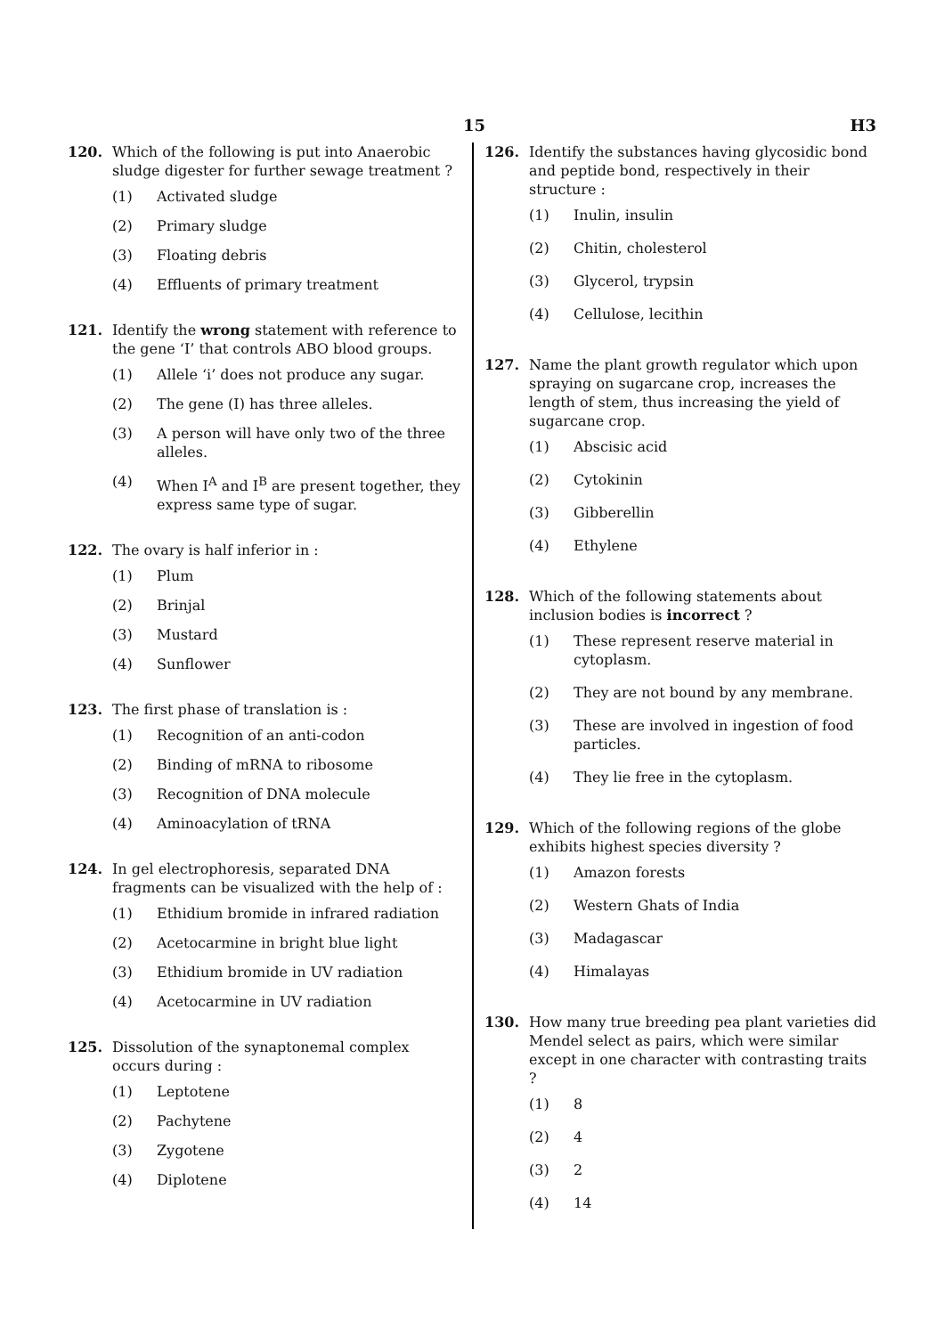15 H3
120. Which of the following is put into Anaerobic sludge digester for further sewage treatment ?
(1) Activated sludge
(2) Primary sludge
(3) Floating debris
(4) Effluents of primary treatment
121. Identify the wrong statement with reference to the gene ‘I’ that controls ABO blood groups.
(1) Allele ‘i’ does not produce any sugar.
(2) The gene (I) has three alleles.
(3) A person will have only two of the three alleles.
(4) When I<sup>A</sup> and I<sup>B</sup> are present together, they express same type of sugar.
122. The ovary is half inferior in :
(1) Plum
(2) Brinjal
(3) Mustard
(4) Sunflower
123. The first phase of translation is :
(1) Recognition of an anti-codon
(2) Binding of mRNA to ribosome
(3) Recognition of DNA molecule
(4) Aminoacylation of tRNA
124. In gel electrophoresis, separated DNA fragments can be visualized with the help of :
(1) Ethidium bromide in infrared radiation
(2) Acetocarmine in bright blue light
(3) Ethidium bromide in UV radiation
(4) Acetocarmine in UV radiation
125. Dissolution of the synaptonemal complex occurs during :
(1) Leptotene
(2) Pachytene
(3) Zygotene
(4) Diplotene
126. Identify the substances having glycosidic bond and peptide bond, respectively in their structure :
(1) Inulin, insulin
(2) Chitin, cholesterol
(3) Glycerol, trypsin
(4) Cellulose, lecithin
127. Name the plant growth regulator which upon spraying on sugarcane crop, increases the length of stem, thus increasing the yield of sugarcane crop.
(1) Abscisic acid
(2) Cytokinin
(3) Gibberellin
(4) Ethylene
128. Which of the following statements about inclusion bodies is incorrect ?
(1) These represent reserve material in cytoplasm.
(2) They are not bound by any membrane.
(3) These are involved in ingestion of food particles.
(4) They lie free in the cytoplasm.
129. Which of the following regions of the globe exhibits highest species diversity ?
(1) Amazon forests
(2) Western Ghats of India
(3) Madagascar
(4) Himalayas
130. How many true breeding pea plant varieties did Mendel select as pairs, which were similar except in one character with contrasting traits ?
(1) 8
(2) 4
(3) 2
(4) 14